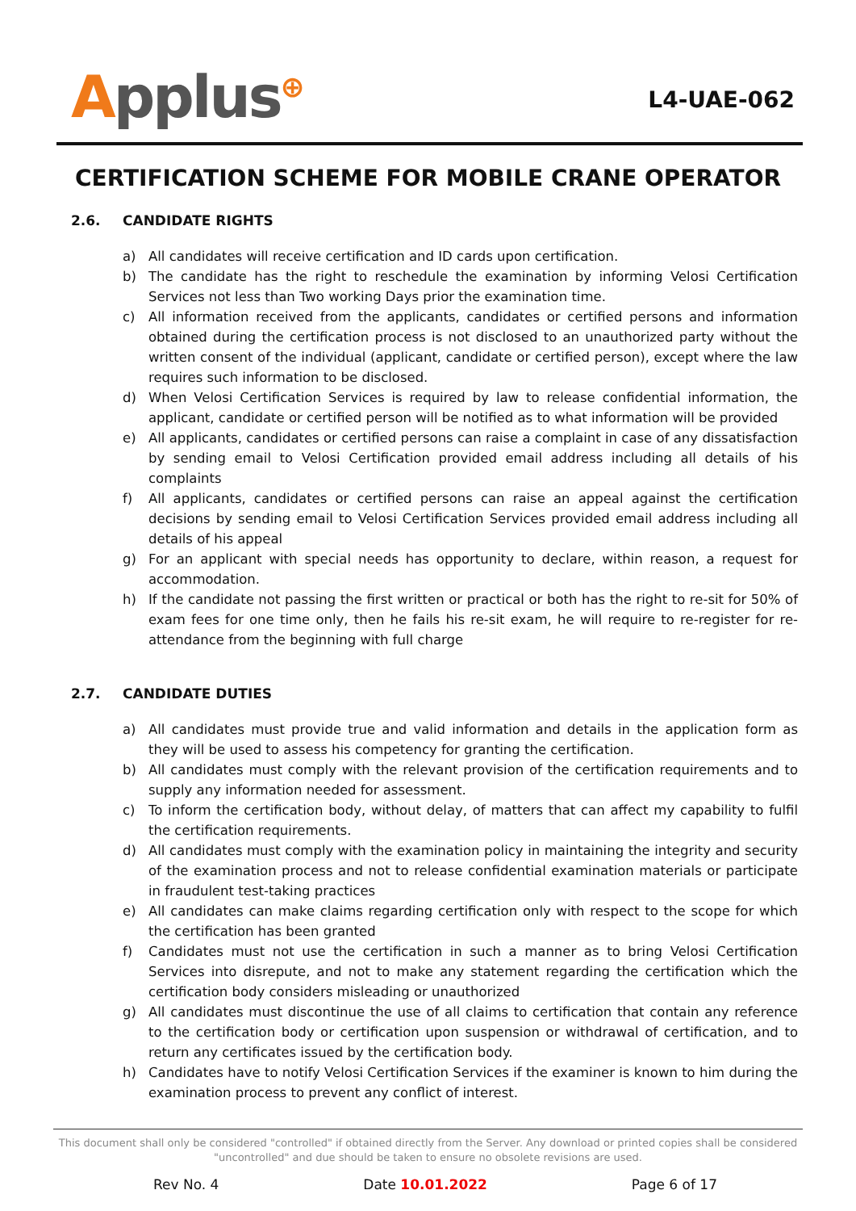Applus<sup>⊕</sup>
L4-UAE-062
CERTIFICATION SCHEME FOR MOBILE CRANE OPERATOR
2.6. CANDIDATE RIGHTS
a) All candidates will receive certification and ID cards upon certification.
b) The candidate has the right to reschedule the examination by informing Velosi Certification Services not less than Two working Days prior the examination time.
c) All information received from the applicants, candidates or certified persons and information obtained during the certification process is not disclosed to an unauthorized party without the written consent of the individual (applicant, candidate or certified person), except where the law requires such information to be disclosed.
d) When Velosi Certification Services is required by law to release confidential information, the applicant, candidate or certified person will be notified as to what information will be provided
e) All applicants, candidates or certified persons can raise a complaint in case of any dissatisfaction by sending email to Velosi Certification provided email address including all details of his complaints
f) All applicants, candidates or certified persons can raise an appeal against the certification decisions by sending email to Velosi Certification Services provided email address including all details of his appeal
g) For an applicant with special needs has opportunity to declare, within reason, a request for accommodation.
h) If the candidate not passing the first written or practical or both has the right to re-sit for 50% of exam fees for one time only, then he fails his re-sit exam, he will require to re-register for re-attendance from the beginning with full charge
2.7. CANDIDATE DUTIES
a) All candidates must provide true and valid information and details in the application form as they will be used to assess his competency for granting the certification.
b) All candidates must comply with the relevant provision of the certification requirements and to supply any information needed for assessment.
c) To inform the certification body, without delay, of matters that can affect my capability to fulfil the certification requirements.
d) All candidates must comply with the examination policy in maintaining the integrity and security of the examination process and not to release confidential examination materials or participate in fraudulent test-taking practices
e) All candidates can make claims regarding certification only with respect to the scope for which the certification has been granted
f) Candidates must not use the certification in such a manner as to bring Velosi Certification Services into disrepute, and not to make any statement regarding the certification which the certification body considers misleading or unauthorized
g) All candidates must discontinue the use of all claims to certification that contain any reference to the certification body or certification upon suspension or withdrawal of certification, and to return any certificates issued by the certification body.
h) Candidates have to notify Velosi Certification Services if the examiner is known to him during the examination process to prevent any conflict of interest.
This document shall only be considered "controlled" if obtained directly from the Server. Any download or printed copies shall be considered "uncontrolled" and due should be taken to ensure no obsolete revisions are used.
Rev No. 4 Date 10.01.2022 Page 6 of 17